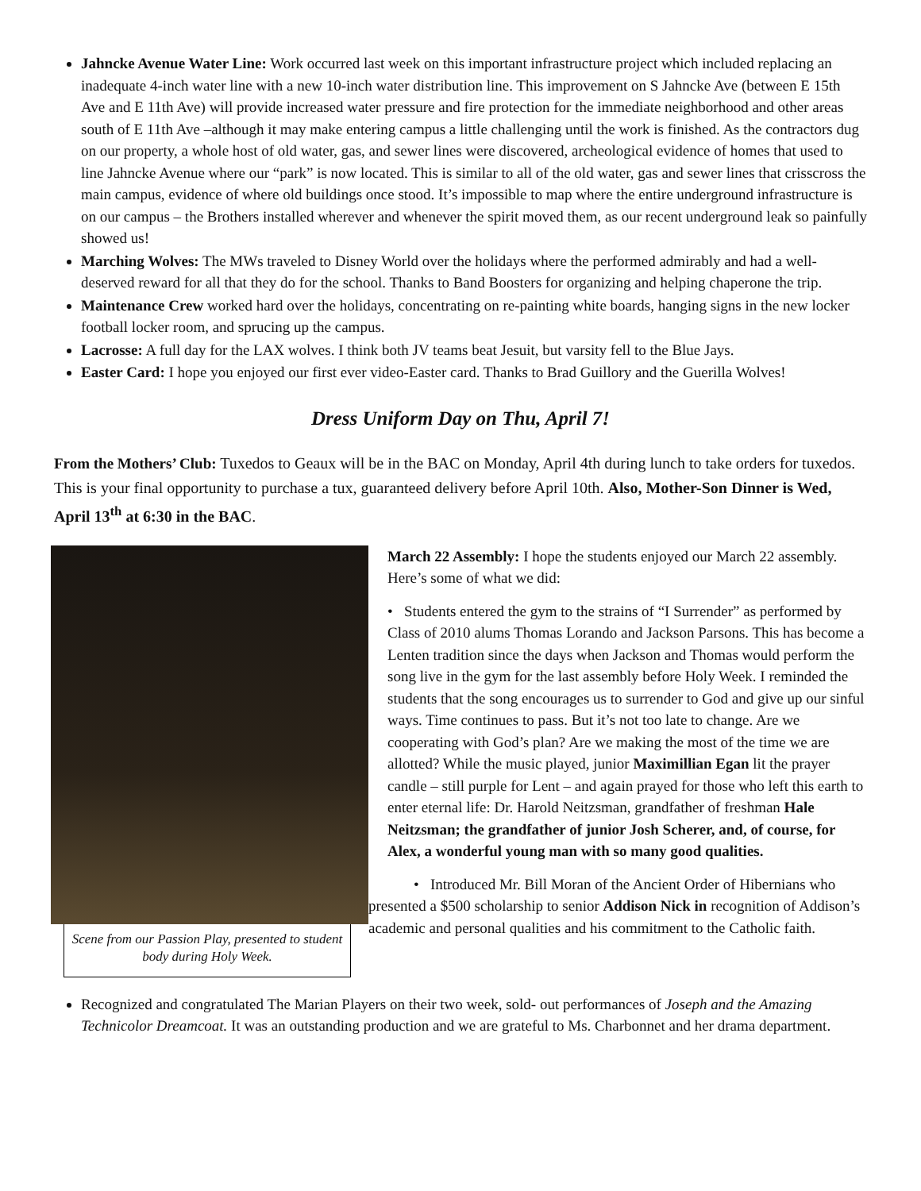Jahncke Avenue Water Line: Work occurred last week on this important infrastructure project which included replacing an inadequate 4-inch water line with a new 10-inch water distribution line. This improvement on S Jahncke Ave (between E 15th Ave and E 11th Ave) will provide increased water pressure and fire protection for the immediate neighborhood and other areas south of E 11th Ave –although it may make entering campus a little challenging until the work is finished. As the contractors dug on our property, a whole host of old water, gas, and sewer lines were discovered, archeological evidence of homes that used to line Jahncke Avenue where our “park” is now located. This is similar to all of the old water, gas and sewer lines that crisscross the main campus, evidence of where old buildings once stood. It’s impossible to map where the entire underground infrastructure is on our campus – the Brothers installed wherever and whenever the spirit moved them, as our recent underground leak so painfully showed us!
Marching Wolves: The MWs traveled to Disney World over the holidays where the performed admirably and had a well-deserved reward for all that they do for the school. Thanks to Band Boosters for organizing and helping chaperone the trip.
Maintenance Crew worked hard over the holidays, concentrating on re-painting white boards, hanging signs in the new locker football locker room, and sprucing up the campus.
Lacrosse: A full day for the LAX wolves. I think both JV teams beat Jesuit, but varsity fell to the Blue Jays.
Easter Card: I hope you enjoyed our first ever video-Easter card. Thanks to Brad Guillory and the Guerilla Wolves!
Dress Uniform Day on Thu, April 7!
From the Mothers’ Club: Tuxedos to Geaux will be in the BAC on Monday, April 4th during lunch to take orders for tuxedos. This is your final opportunity to purchase a tux, guaranteed delivery before April 10th. Also, Mother-Son Dinner is Wed, April 13<sup>th</sup> at 6:30 in the BAC.
Scene from our Passion Play, presented to student body during Holy Week.
March 22 Assembly: I hope the students enjoyed our March 22 assembly. Here’s some of what we did:
• Students entered the gym to the strains of “I Surrender” as performed by Class of 2010 alums Thomas Lorando and Jackson Parsons. This has become a Lenten tradition since the days when Jackson and Thomas would perform the song live in the gym for the last assembly before Holy Week. I reminded the students that the song encourages us to surrender to God and give up our sinful ways. Time continues to pass. But it’s not too late to change. Are we cooperating with God’s plan? Are we making the most of the time we are allotted? While the music played, junior Maximillian Egan lit the prayer candle – still purple for Lent – and again prayed for those who left this earth to enter eternal life: Dr. Harold Neitzsman, grandfather of freshman Hale Neitzsman; the grandfather of junior Josh Scherer, and, of course, for Alex, a wonderful young man with so many good qualities.
• Introduced Mr. Bill Moran of the Ancient Order of Hibernians who presented a $500 scholarship to senior Addison Nick in recognition of Addison’s academic and personal qualities and his commitment to the Catholic faith.
Recognized and congratulated The Marian Players on their two week, sold- out performances of Joseph and the Amazing Technicolor Dreamcoat. It was an outstanding production and we are grateful to Ms. Charbonnet and her drama department.